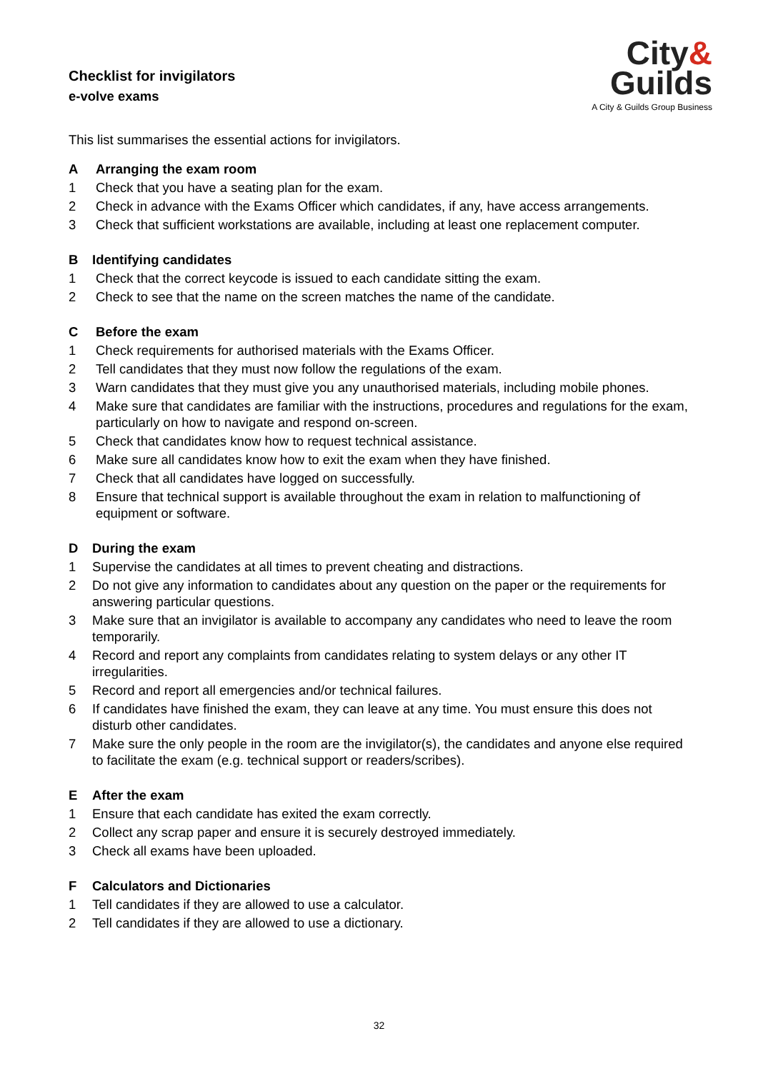Checklist for invigilators
e-volve exams
City&
Guilds
A City & Guilds Group Business
This list summarises the essential actions for invigilators.
A Arranging the exam room
1 Check that you have a seating plan for the exam.
2 Check in advance with the Exams Officer which candidates, if any, have access arrangements.
3 Check that sufficient workstations are available, including at least one replacement computer.
B Identifying candidates
1 Check that the correct keycode is issued to each candidate sitting the exam.
2 Check to see that the name on the screen matches the name of the candidate.
C Before the exam
1 Check requirements for authorised materials with the Exams Officer.
2 Tell candidates that they must now follow the regulations of the exam.
3 Warn candidates that they must give you any unauthorised materials, including mobile phones.
4 Make sure that candidates are familiar with the instructions, procedures and regulations for the exam, particularly on how to navigate and respond on-screen.
5 Check that candidates know how to request technical assistance.
6 Make sure all candidates know how to exit the exam when they have finished.
7 Check that all candidates have logged on successfully.
8 Ensure that technical support is available throughout the exam in relation to malfunctioning of equipment or software.
D During the exam
1 Supervise the candidates at all times to prevent cheating and distractions.
2 Do not give any information to candidates about any question on the paper or the requirements for answering particular questions.
3 Make sure that an invigilator is available to accompany any candidates who need to leave the room temporarily.
4 Record and report any complaints from candidates relating to system delays or any other IT irregularities.
5 Record and report all emergencies and/or technical failures.
6 If candidates have finished the exam, they can leave at any time. You must ensure this does not disturb other candidates.
7 Make sure the only people in the room are the invigilator(s), the candidates and anyone else required to facilitate the exam (e.g. technical support or readers/scribes).
E After the exam
1 Ensure that each candidate has exited the exam correctly.
2 Collect any scrap paper and ensure it is securely destroyed immediately.
3 Check all exams have been uploaded.
F Calculators and Dictionaries
1 Tell candidates if they are allowed to use a calculator.
2 Tell candidates if they are allowed to use a dictionary.
32